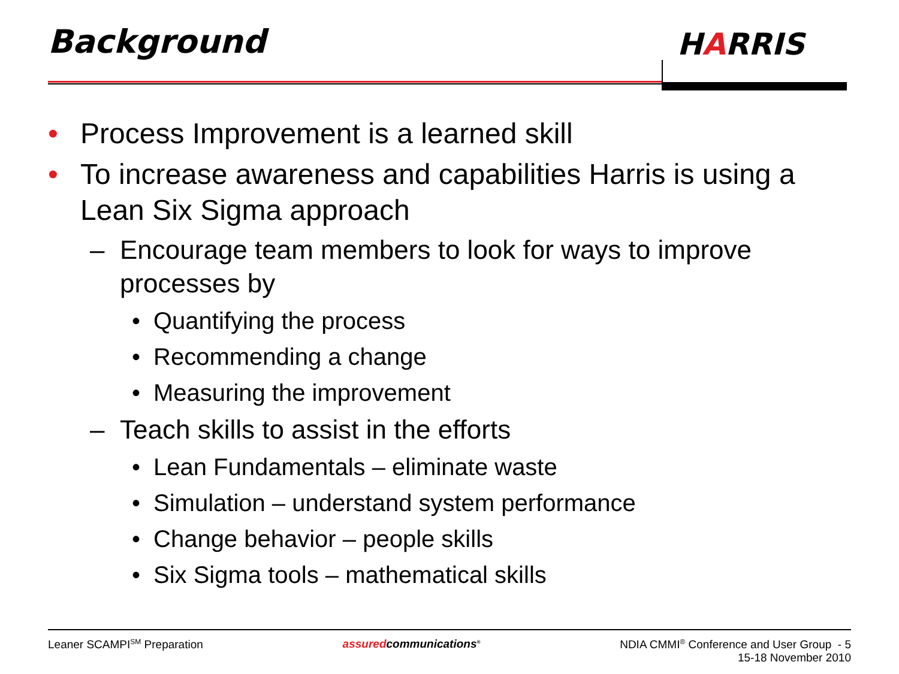Background HARRIS
• Process Improvement is a learned skill
• To increase awareness and capabilities Harris is using a Lean Six Sigma approach
– Encourage team members to look for ways to improve processes by
• Quantifying the process
• Recommending a change
• Measuring the improvement
– Teach skills to assist in the efforts
• Lean Fundamentals – eliminate waste
• Simulation – understand system performance
• Change behavior – people skills
• Six Sigma tools – mathematical skills
Leaner SCAMPI<sup>SM</sup> Preparation assuredcommunications<sup>®</sup>
NDIA CMMI<sup>®</sup> Conference and User Group - 5
15-18 November 2010